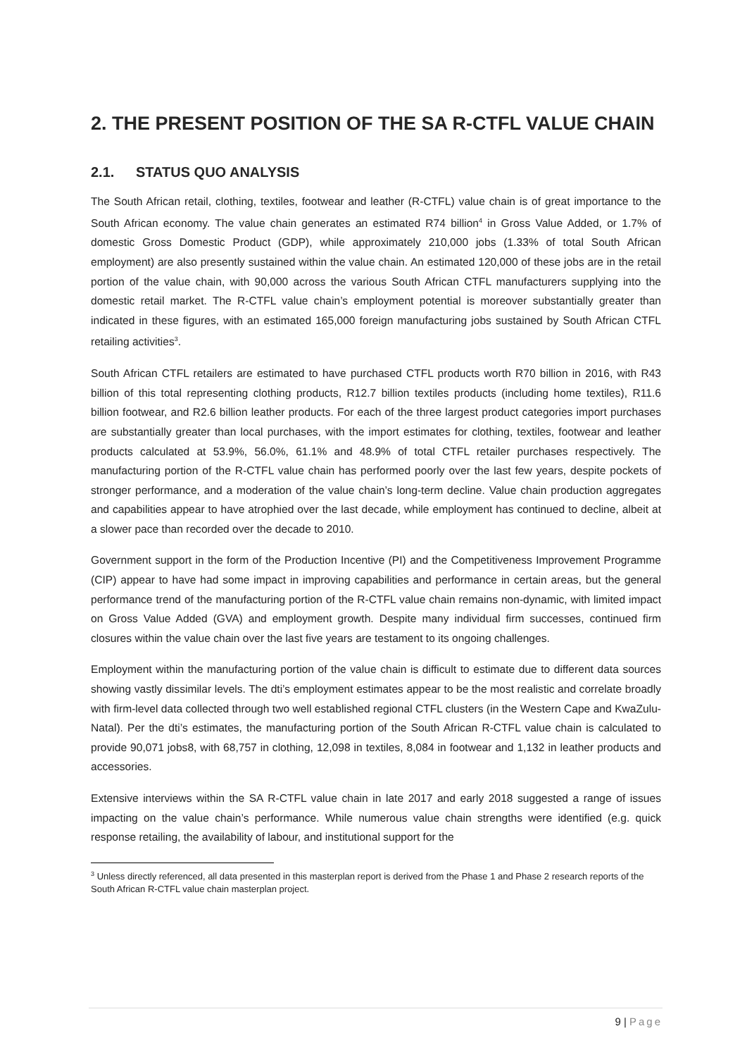2. THE PRESENT POSITION OF THE SA R-CTFL VALUE CHAIN
2.1. STATUS QUO ANALYSIS
The South African retail, clothing, textiles, footwear and leather (R-CTFL) value chain is of great importance to the South African economy. The value chain generates an estimated R74 billion<sup>4</sup> in Gross Value Added, or 1.7% of domestic Gross Domestic Product (GDP), while approximately 210,000 jobs (1.33% of total South African employment) are also presently sustained within the value chain. An estimated 120,000 of these jobs are in the retail portion of the value chain, with 90,000 across the various South African CTFL manufacturers supplying into the domestic retail market. The R-CTFL value chain’s employment potential is moreover substantially greater than indicated in these figures, with an estimated 165,000 foreign manufacturing jobs sustained by South African CTFL retailing activities<sup>3</sup>.
South African CTFL retailers are estimated to have purchased CTFL products worth R70 billion in 2016, with R43 billion of this total representing clothing products, R12.7 billion textiles products (including home textiles), R11.6 billion footwear, and R2.6 billion leather products. For each of the three largest product categories import purchases are substantially greater than local purchases, with the import estimates for clothing, textiles, footwear and leather products calculated at 53.9%, 56.0%, 61.1% and 48.9% of total CTFL retailer purchases respectively. The manufacturing portion of the R-CTFL value chain has performed poorly over the last few years, despite pockets of stronger performance, and a moderation of the value chain’s long-term decline. Value chain production aggregates and capabilities appear to have atrophied over the last decade, while employment has continued to decline, albeit at a slower pace than recorded over the decade to 2010.
Government support in the form of the Production Incentive (PI) and the Competitiveness Improvement Programme (CIP) appear to have had some impact in improving capabilities and performance in certain areas, but the general performance trend of the manufacturing portion of the R-CTFL value chain remains non-dynamic, with limited impact on Gross Value Added (GVA) and employment growth. Despite many individual firm successes, continued firm closures within the value chain over the last five years are testament to its ongoing challenges.
Employment within the manufacturing portion of the value chain is difficult to estimate due to different data sources showing vastly dissimilar levels. The dti’s employment estimates appear to be the most realistic and correlate broadly with firm-level data collected through two well established regional CTFL clusters (in the Western Cape and KwaZulu-Natal). Per the dti’s estimates, the manufacturing portion of the South African R-CTFL value chain is calculated to provide 90,071 jobs8, with 68,757 in clothing, 12,098 in textiles, 8,084 in footwear and 1,132 in leather products and accessories.
Extensive interviews within the SA R-CTFL value chain in late 2017 and early 2018 suggested a range of issues impacting on the value chain’s performance. While numerous value chain strengths were identified (e.g. quick response retailing, the availability of labour, and institutional support for the
<sup>3</sup> Unless directly referenced, all data presented in this masterplan report is derived from the Phase 1 and Phase 2 research reports of the South African R-CTFL value chain masterplan project.
9 | Page